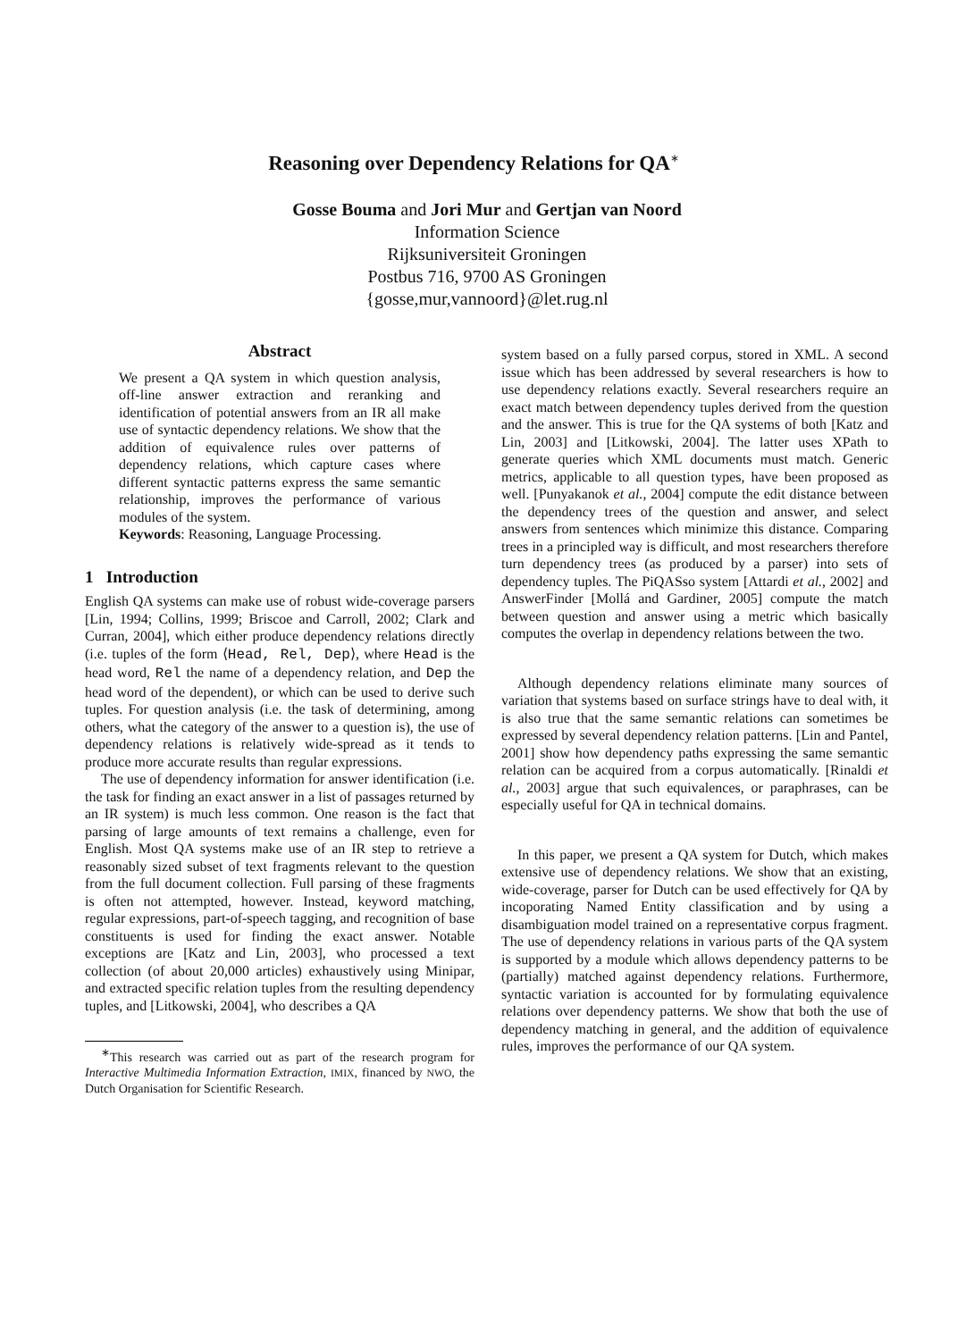Reasoning over Dependency Relations for QA<sup>∗</sup>
Gosse Bouma and Jori Mur and Gertjan van Noord
Information Science
Rijksuniversiteit Groningen
Postbus 716, 9700 AS Groningen
{gosse,mur,vannoord}@let.rug.nl
Abstract
We present a QA system in which question analysis, off-line answer extraction and reranking and identification of potential answers from an IR all make use of syntactic dependency relations. We show that the addition of equivalence rules over patterns of dependency relations, which capture cases where different syntactic patterns express the same semantic relationship, improves the performance of various modules of the system.
Keywords: Reasoning, Language Processing.
1 Introduction
English QA systems can make use of robust wide-coverage parsers [Lin, 1994; Collins, 1999; Briscoe and Carroll, 2002; Clark and Curran, 2004], which either produce dependency relations directly (i.e. tuples of the form ⟨Head, Rel, Dep⟩, where Head is the head word, Rel the name of a dependency relation, and Dep the head word of the dependent), or which can be used to derive such tuples. For question analysis (i.e. the task of determining, among others, what the category of the answer to a question is), the use of dependency relations is relatively wide-spread as it tends to produce more accurate results than regular expressions.
The use of dependency information for answer identification (i.e. the task for finding an exact answer in a list of passages returned by an IR system) is much less common. One reason is the fact that parsing of large amounts of text remains a challenge, even for English. Most QA systems make use of an IR step to retrieve a reasonably sized subset of text fragments relevant to the question from the full document collection. Full parsing of these fragments is often not attempted, however. Instead, keyword matching, regular expressions, part-of-speech tagging, and recognition of base constituents is used for finding the exact answer. Notable exceptions are [Katz and Lin, 2003], who processed a text collection (of about 20,000 articles) exhaustively using Minipar, and extracted specific relation tuples from the resulting dependency tuples, and [Litkowski, 2004], who describes a QA
<sup>∗</sup>This research was carried out as part of the research program for Interactive Multimedia Information Extraction, IMIX, financed by NWO, the Dutch Organisation for Scientific Research.
system based on a fully parsed corpus, stored in XML. A second issue which has been addressed by several researchers is how to use dependency relations exactly. Several researchers require an exact match between dependency tuples derived from the question and the answer. This is true for the QA systems of both [Katz and Lin, 2003] and [Litkowski, 2004]. The latter uses XPath to generate queries which XML documents must match. Generic metrics, applicable to all question types, have been proposed as well. [Punyakanok et al., 2004] compute the edit distance between the dependency trees of the question and answer, and select answers from sentences which minimize this distance. Comparing trees in a principled way is difficult, and most researchers therefore turn dependency trees (as produced by a parser) into sets of dependency tuples. The PiQASso system [Attardi et al., 2002] and AnswerFinder [Mollá and Gardiner, 2005] compute the match between question and answer using a metric which basically computes the overlap in dependency relations between the two.
Although dependency relations eliminate many sources of variation that systems based on surface strings have to deal with, it is also true that the same semantic relations can sometimes be expressed by several dependency relation patterns. [Lin and Pantel, 2001] show how dependency paths expressing the same semantic relation can be acquired from a corpus automatically. [Rinaldi et al., 2003] argue that such equivalences, or paraphrases, can be especially useful for QA in technical domains.
In this paper, we present a QA system for Dutch, which makes extensive use of dependency relations. We show that an existing, wide-coverage, parser for Dutch can be used effectively for QA by incoporating Named Entity classification and by using a disambiguation model trained on a representative corpus fragment. The use of dependency relations in various parts of the QA system is supported by a module which allows dependency patterns to be (partially) matched against dependency relations. Furthermore, syntactic variation is accounted for by formulating equivalence relations over dependency patterns. We show that both the use of dependency matching in general, and the addition of equivalence rules, improves the performance of our QA system.